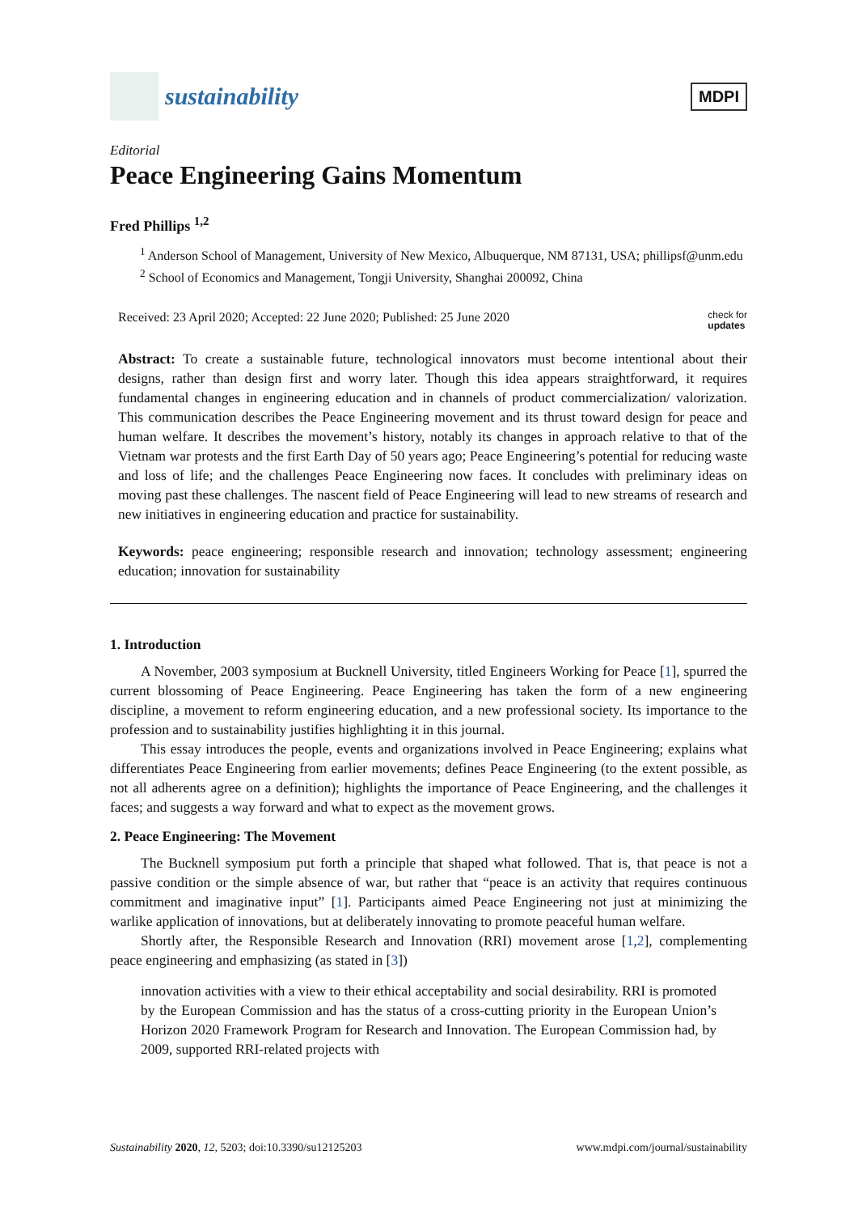sustainability
MDPI
Editorial
Peace Engineering Gains Momentum
Fred Phillips <sup>1,2</sup>
<sup>1</sup> Anderson School of Management, University of New Mexico, Albuquerque, NM 87131, USA; phillipsf@unm.edu
<sup>2</sup> School of Economics and Management, Tongji University, Shanghai 200092, China
Received: 23 April 2020; Accepted: 22 June 2020; Published: 25 June 2020 check for
updates
Abstract: To create a sustainable future, technological innovators must become intentional about their designs, rather than design first and worry later. Though this idea appears straightforward, it requires fundamental changes in engineering education and in channels of product commercialization/ valorization. This communication describes the Peace Engineering movement and its thrust toward design for peace and human welfare. It describes the movement’s history, notably its changes in approach relative to that of the Vietnam war protests and the first Earth Day of 50 years ago; Peace Engineering’s potential for reducing waste and loss of life; and the challenges Peace Engineering now faces. It concludes with preliminary ideas on moving past these challenges. The nascent field of Peace Engineering will lead to new streams of research and new initiatives in engineering education and practice for sustainability.
Keywords: peace engineering; responsible research and innovation; technology assessment; engineering education; innovation for sustainability
1. Introduction
A November, 2003 symposium at Bucknell University, titled Engineers Working for Peace [1], spurred the current blossoming of Peace Engineering. Peace Engineering has taken the form of a new engineering discipline, a movement to reform engineering education, and a new professional society. Its importance to the profession and to sustainability justifies highlighting it in this journal.
This essay introduces the people, events and organizations involved in Peace Engineering; explains what differentiates Peace Engineering from earlier movements; defines Peace Engineering (to the extent possible, as not all adherents agree on a definition); highlights the importance of Peace Engineering, and the challenges it faces; and suggests a way forward and what to expect as the movement grows.
2. Peace Engineering: The Movement
The Bucknell symposium put forth a principle that shaped what followed. That is, that peace is not a passive condition or the simple absence of war, but rather that “peace is an activity that requires continuous commitment and imaginative input” [1]. Participants aimed Peace Engineering not just at minimizing the warlike application of innovations, but at deliberately innovating to promote peaceful human welfare.
Shortly after, the Responsible Research and Innovation (RRI) movement arose [1,2], complementing peace engineering and emphasizing (as stated in [3])
innovation activities with a view to their ethical acceptability and social desirability. RRI is promoted by the European Commission and has the status of a cross-cutting priority in the European Union’s Horizon 2020 Framework Program for Research and Innovation. The European Commission had, by 2009, supported RRI-related projects with
Sustainability 2020, 12, 5203; doi:10.3390/su12125203 www.mdpi.com/journal/sustainability